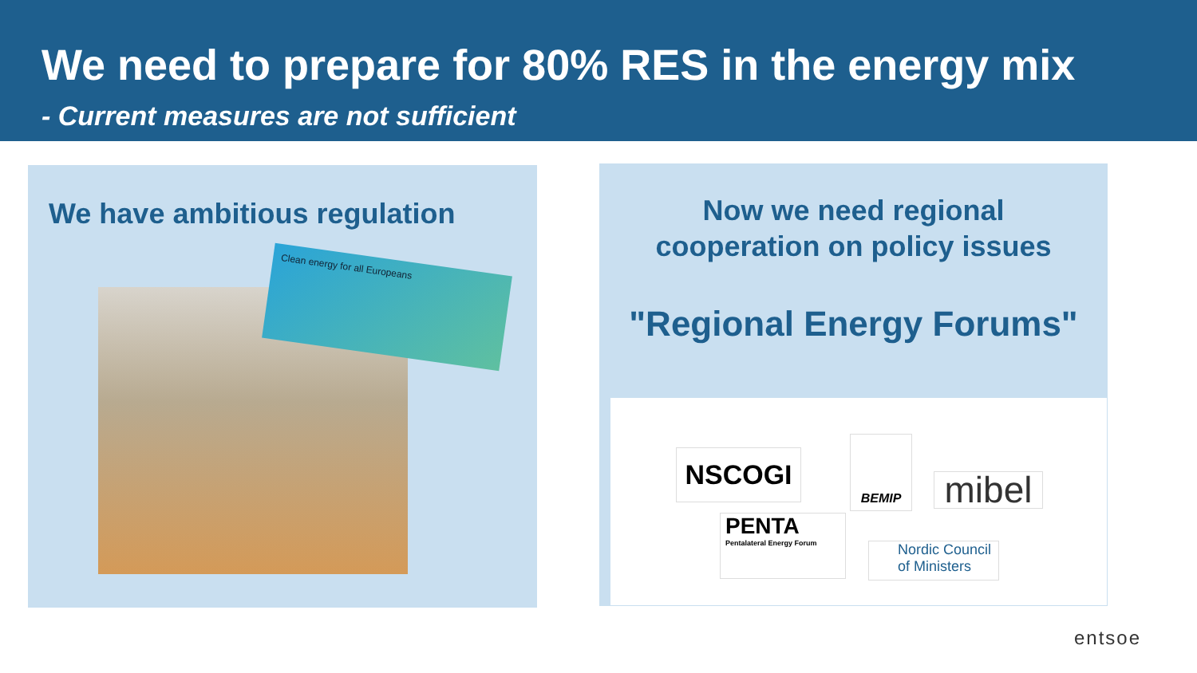We need to prepare for 80% RES in the energy mix
- Current measures are not sufficient
We have ambitious regulation
Clean energy for all Europeans
Now we need regional
cooperation on policy issues
"Regional Energy Forums"
NSCOGI
BEMIP
mibel
PENTA
Pentalateral Energy Forum
Nordic Council
of Ministers
entsoe